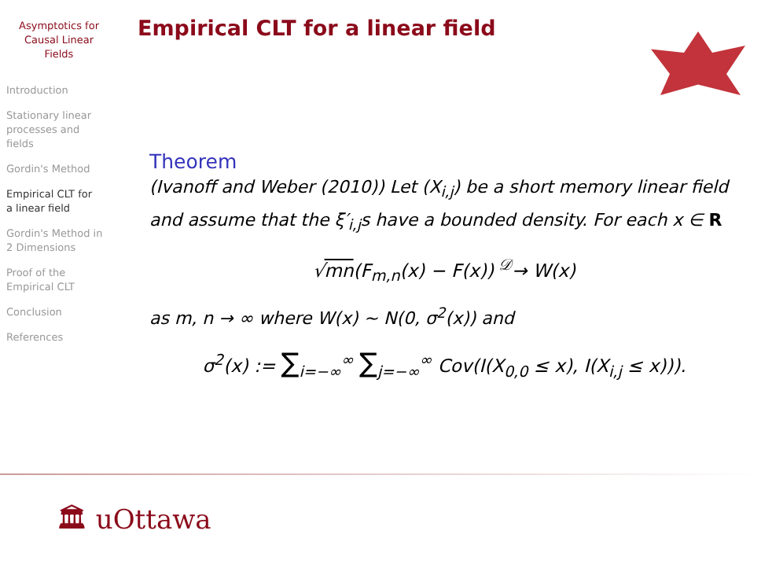Asymptotics for
Causal Linear
Fields
Introduction
Stationary linear
processes and
fields
Gordin's Method
Empirical CLT for
a linear field
Gordin's Method in
2 Dimensions
Proof of the
Empirical CLT
Conclusion
References
Empirical CLT for a linear field
Theorem
(Ivanoff and Weber (2010)) Let (X<sub>i,j</sub>) be a short memory linear field and assume that the ξ′<sub>i,j</sub>s have a bounded density. For each x ∈ R
√mn(F<sub>m,n</sub>(x) − F(x)) <sup>𝒟</sup>→ W(x)
as m, n → ∞ where W(x) ∼ N(0, σ<sup>2</sup>(x)) and
σ<sup>2</sup>(x) := ∑<sub>i=−∞</sub><sup>∞</sup> ∑<sub>j=−∞</sub><sup>∞</sup> Cov(I(X<sub>0,0</sub> ≤ x), I(X<sub>i,j</sub> ≤ x))).
🏛 uOttawa